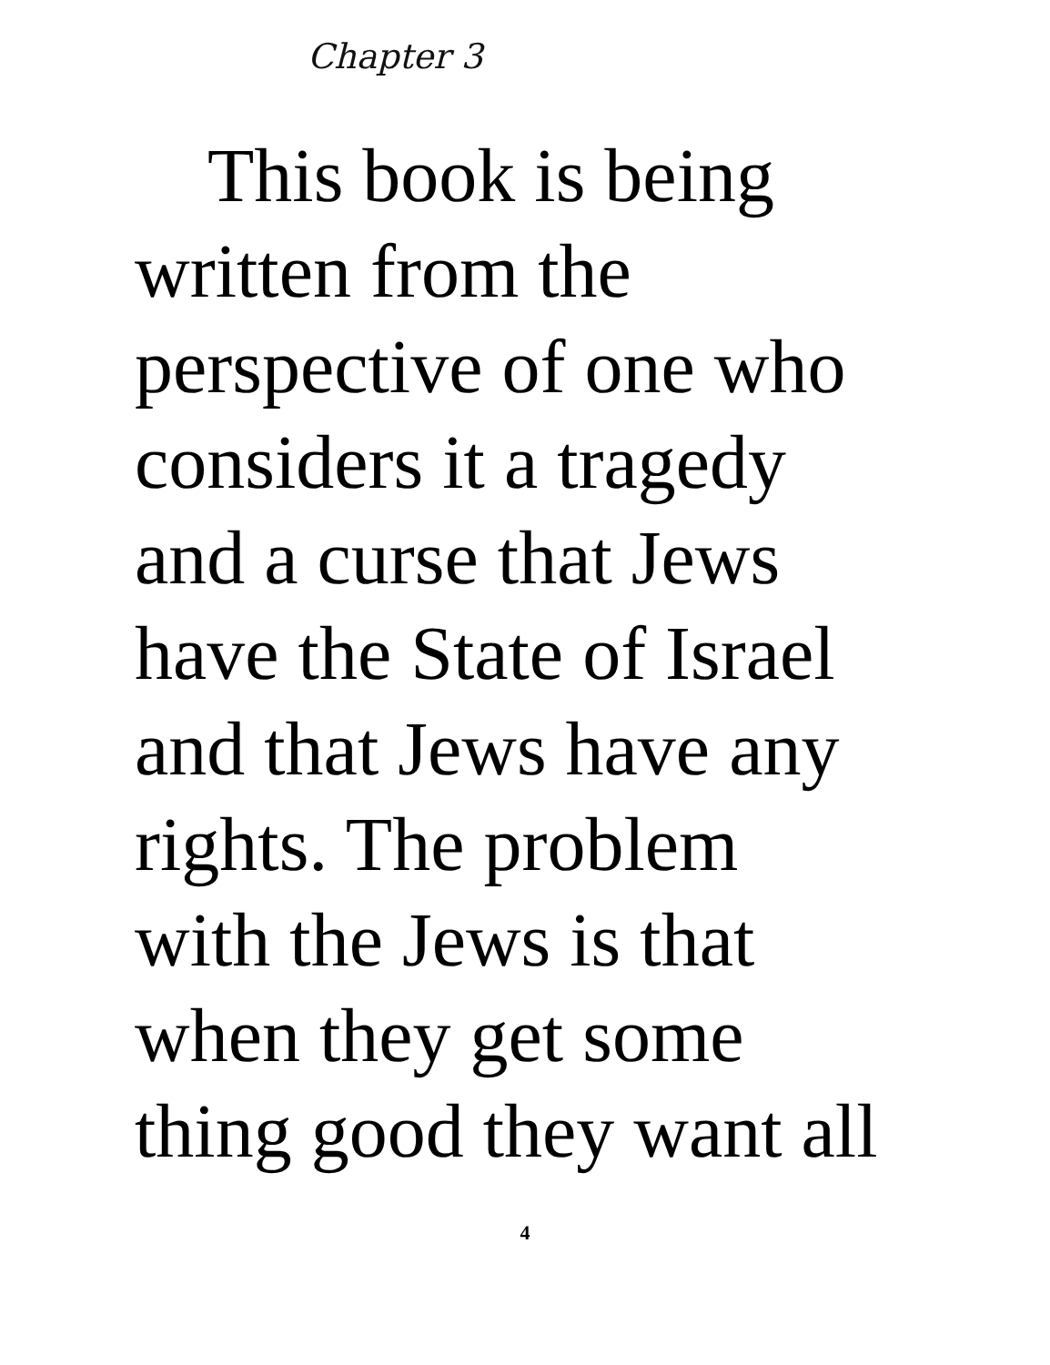Chapter 3
This book is being
written from the
perspective of one who
considers it a tragedy
and a curse that Jews
have the State of Israel
and that Jews have any
rights. The problem
with the Jews is that
when they get some
thing good they want all
4